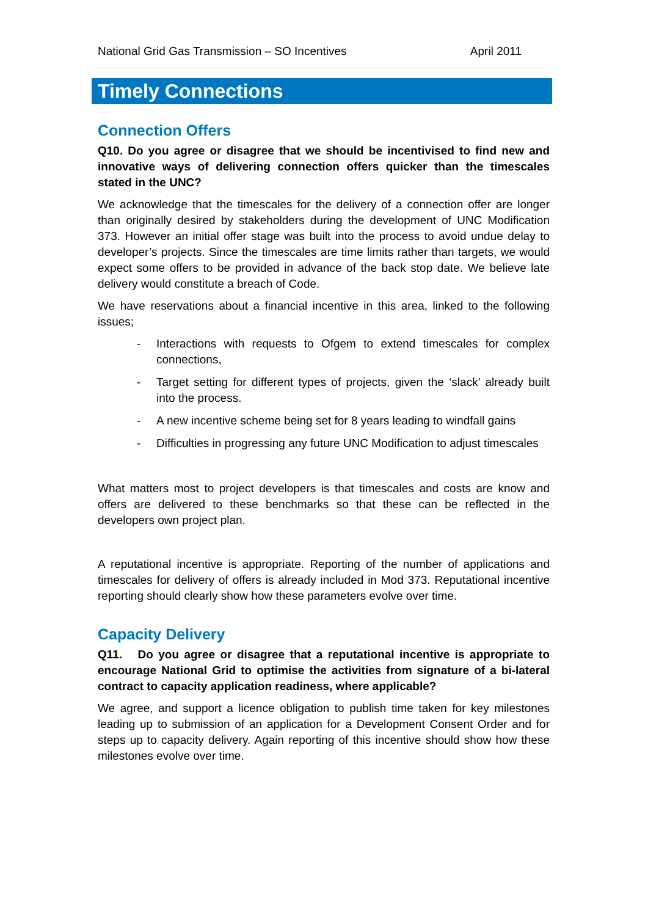National Grid Gas Transmission – SO Incentives April 2011
Timely Connections
Connection Offers
Q10. Do you agree or disagree that we should be incentivised to find new and innovative ways of delivering connection offers quicker than the timescales stated in the UNC?
We acknowledge that the timescales for the delivery of a connection offer are longer than originally desired by stakeholders during the development of UNC Modification 373. However an initial offer stage was built into the process to avoid undue delay to developer’s projects. Since the timescales are time limits rather than targets, we would expect some offers to be provided in advance of the back stop date. We believe late delivery would constitute a breach of Code.
We have reservations about a financial incentive in this area, linked to the following issues;
- Interactions with requests to Ofgem to extend timescales for complex connections,
- Target setting for different types of projects, given the ‘slack’ already built into the process.
- A new incentive scheme being set for 8 years leading to windfall gains
- Difficulties in progressing any future UNC Modification to adjust timescales
What matters most to project developers is that timescales and costs are know and offers are delivered to these benchmarks so that these can be reflected in the developers own project plan.
A reputational incentive is appropriate. Reporting of the number of applications and timescales for delivery of offers is already included in Mod 373. Reputational incentive reporting should clearly show how these parameters evolve over time.
Capacity Delivery
Q11. Do you agree or disagree that a reputational incentive is appropriate to encourage National Grid to optimise the activities from signature of a bi-lateral contract to capacity application readiness, where applicable?
We agree, and support a licence obligation to publish time taken for key milestones leading up to submission of an application for a Development Consent Order and for steps up to capacity delivery. Again reporting of this incentive should show how these milestones evolve over time.